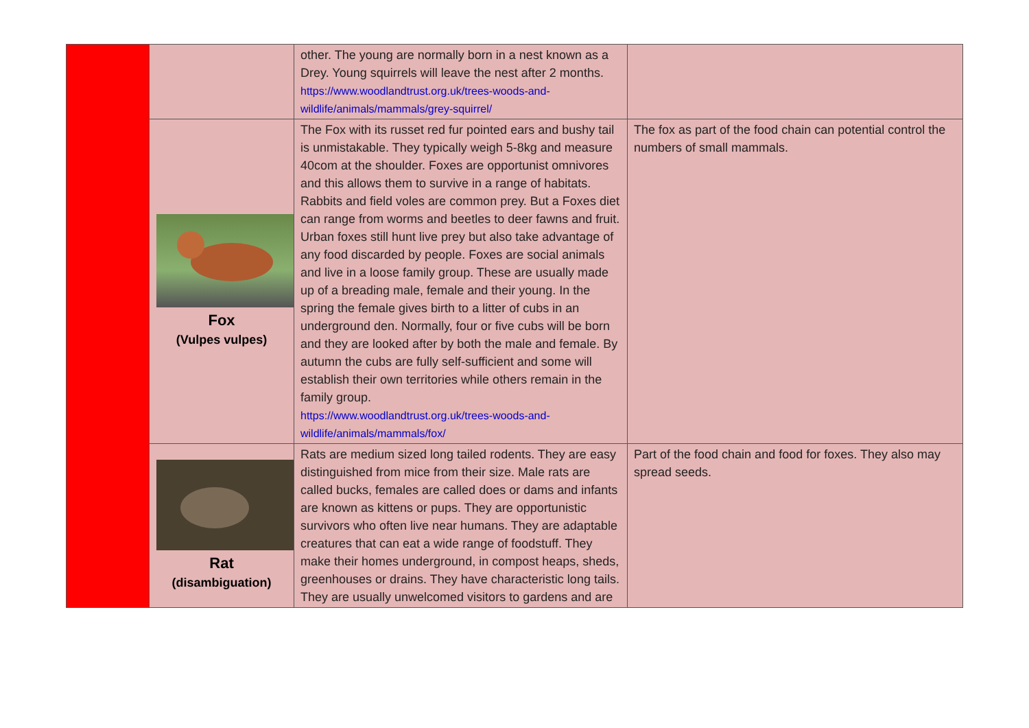| | | other. The young are normally born in a nest known as a Drey. Young squirrels will leave the nest after 2 months. https://www.woodlandtrust.org.uk/trees-woods-and-wildlife/animals/mammals/grey-squirrel/ | |
| | Fox (Vulpes vulpes) | The Fox with its russet red fur pointed ears and bushy tail is unmistakable. They typically weigh 5-8kg and measure 40com at the shoulder. Foxes are opportunist omnivores and this allows them to survive in a range of habitats. Rabbits and field voles are common prey. But a Foxes diet can range from worms and beetles to deer fawns and fruit. Urban foxes still hunt live prey but also take advantage of any food discarded by people. Foxes are social animals and live in a loose family group. These are usually made up of a breading male, female and their young. In the spring the female gives birth to a litter of cubs in an underground den. Normally, four or five cubs will be born and they are looked after by both the male and female. By autumn the cubs are fully self-sufficient and some will establish their own territories while others remain in the family group. https://www.woodlandtrust.org.uk/trees-woods-and-wildlife/animals/mammals/fox/ | The fox as part of the food chain can potential control the numbers of small mammals. |
| | Rat (disambiguation) | Rats are medium sized long tailed rodents. They are easy distinguished from mice from their size. Male rats are called bucks, females are called does or dams and infants are known as kittens or pups. They are opportunistic survivors who often live near humans. They are adaptable creatures that can eat a wide range of foodstuff. They make their homes underground, in compost heaps, sheds, greenhouses or drains. They have characteristic long tails. They are usually unwelcomed visitors to gardens and are | Part of the food chain and food for foxes. They also may spread seeds. |